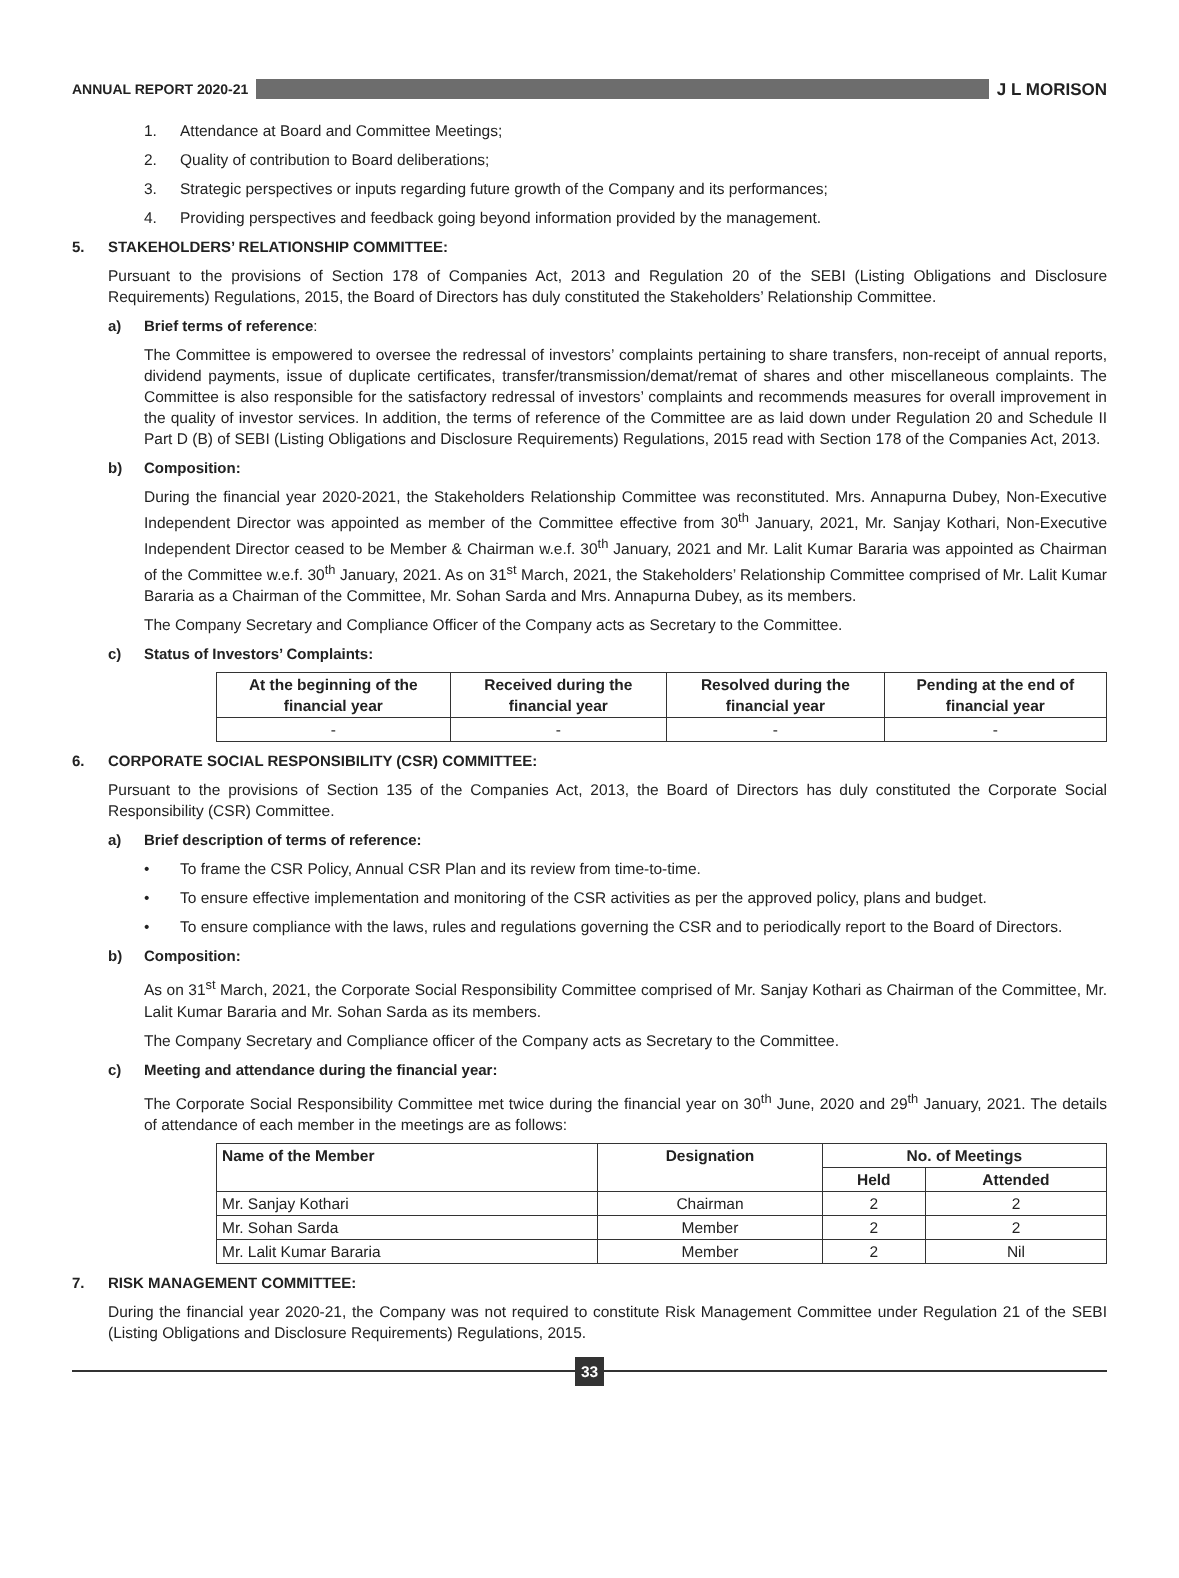ANNUAL REPORT 2020-21
J L MORISON
1. Attendance at Board and Committee Meetings;
2. Quality of contribution to Board deliberations;
3. Strategic perspectives or inputs regarding future growth of the Company and its performances;
4. Providing perspectives and feedback going beyond information provided by the management.
5. STAKEHOLDERS’ RELATIONSHIP COMMITTEE:
Pursuant to the provisions of Section 178 of Companies Act, 2013 and Regulation 20 of the SEBI (Listing Obligations and Disclosure Requirements) Regulations, 2015, the Board of Directors has duly constituted the Stakeholders’ Relationship Committee.
a) Brief terms of reference:
The Committee is empowered to oversee the redressal of investors’ complaints pertaining to share transfers, non-receipt of annual reports, dividend payments, issue of duplicate certificates, transfer/transmission/demat/remat of shares and other miscellaneous complaints. The Committee is also responsible for the satisfactory redressal of investors’ complaints and recommends measures for overall improvement in the quality of investor services. In addition, the terms of reference of the Committee are as laid down under Regulation 20 and Schedule II Part D (B) of SEBI (Listing Obligations and Disclosure Requirements) Regulations, 2015 read with Section 178 of the Companies Act, 2013.
b) Composition:
During the financial year 2020-2021, the Stakeholders Relationship Committee was reconstituted. Mrs. Annapurna Dubey, Non-Executive Independent Director was appointed as member of the Committee effective from 30<sup>th</sup> January, 2021, Mr. Sanjay Kothari, Non-Executive Independent Director ceased to be Member & Chairman w.e.f. 30<sup>th</sup> January, 2021 and Mr. Lalit Kumar Bararia was appointed as Chairman of the Committee w.e.f. 30<sup>th</sup> January, 2021. As on 31<sup>st</sup> March, 2021, the Stakeholders’ Relationship Committee comprised of Mr. Lalit Kumar Bararia as a Chairman of the Committee, Mr. Sohan Sarda and Mrs. Annapurna Dubey, as its members.
The Company Secretary and Compliance Officer of the Company acts as Secretary to the Committee.
c) Status of Investors’ Complaints:
| At the beginning of the financial year | Received during the financial year | Resolved during the financial year | Pending at the end of financial year |
| --- | --- | --- | --- |
| - | - | - | - |
6. CORPORATE SOCIAL RESPONSIBILITY (CSR) COMMITTEE:
Pursuant to the provisions of Section 135 of the Companies Act, 2013, the Board of Directors has duly constituted the Corporate Social Responsibility (CSR) Committee.
a) Brief description of terms of reference:
• To frame the CSR Policy, Annual CSR Plan and its review from time-to-time.
• To ensure effective implementation and monitoring of the CSR activities as per the approved policy, plans and budget.
• To ensure compliance with the laws, rules and regulations governing the CSR and to periodically report to the Board of Directors.
b) Composition:
As on 31<sup>st</sup> March, 2021, the Corporate Social Responsibility Committee comprised of Mr. Sanjay Kothari as Chairman of the Committee, Mr. Lalit Kumar Bararia and Mr. Sohan Sarda as its members.
The Company Secretary and Compliance officer of the Company acts as Secretary to the Committee.
c) Meeting and attendance during the financial year:
The Corporate Social Responsibility Committee met twice during the financial year on 30<sup>th</sup> June, 2020 and 29<sup>th</sup> January, 2021. The details of attendance of each member in the meetings are as follows:
| Name of the Member | Designation | No. of Meetings | |
| --- | --- | --- | --- |
| | | Held | Attended |
| Mr. Sanjay Kothari | Chairman | 2 | 2 |
| Mr. Sohan Sarda | Member | 2 | 2 |
| Mr. Lalit Kumar Bararia | Member | 2 | Nil |
7. RISK MANAGEMENT COMMITTEE:
During the financial year 2020-21, the Company was not required to constitute Risk Management Committee under Regulation 21 of the SEBI (Listing Obligations and Disclosure Requirements) Regulations, 2015.
33